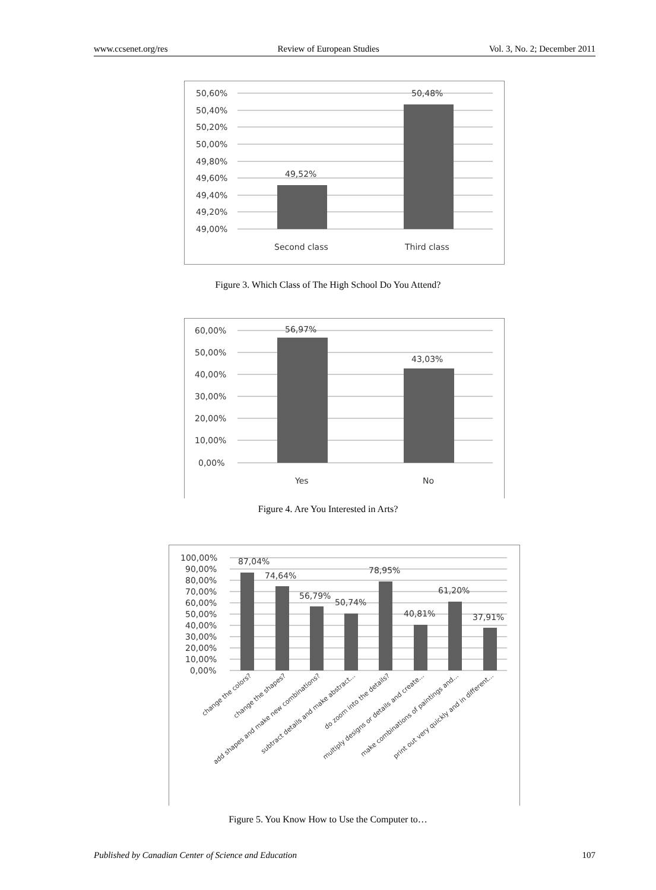www.ccsenet.org/res Review of European Studies Vol. 3, No. 2; December 2011
50,60%
50,40%
50,20%
50,00%
49,80%
49,60%
49,40%
49,20%
49,00%
49,52%
50,48%
Second class
Third class
Figure 3. Which Class of The High School Do You Attend?
60,00%
50,00%
40,00%
30,00%
20,00%
10,00%
0,00%
56,97%
43,03%
Yes
No
Figure 4. Are You Interested in Arts?
100,00%
90,00%
80,00%
70,00%
60,00%
50,00%
40,00%
30,00%
20,00%
10,00%
0,00%
87,04%
74,64%
56,79%
50,74%
78,95%
40,81%
61,20%
37,91%
change the colors?
change the shapes?
add shapes and make new combinations?
subtract details and make abstract...
do zoom into the details?
multiply designs or details and create...
make combinations of paintings and...
print out very quickly and in different...
Figure 5. You Know How to Use the Computer to…
Published by Canadian Center of Science and Education 107